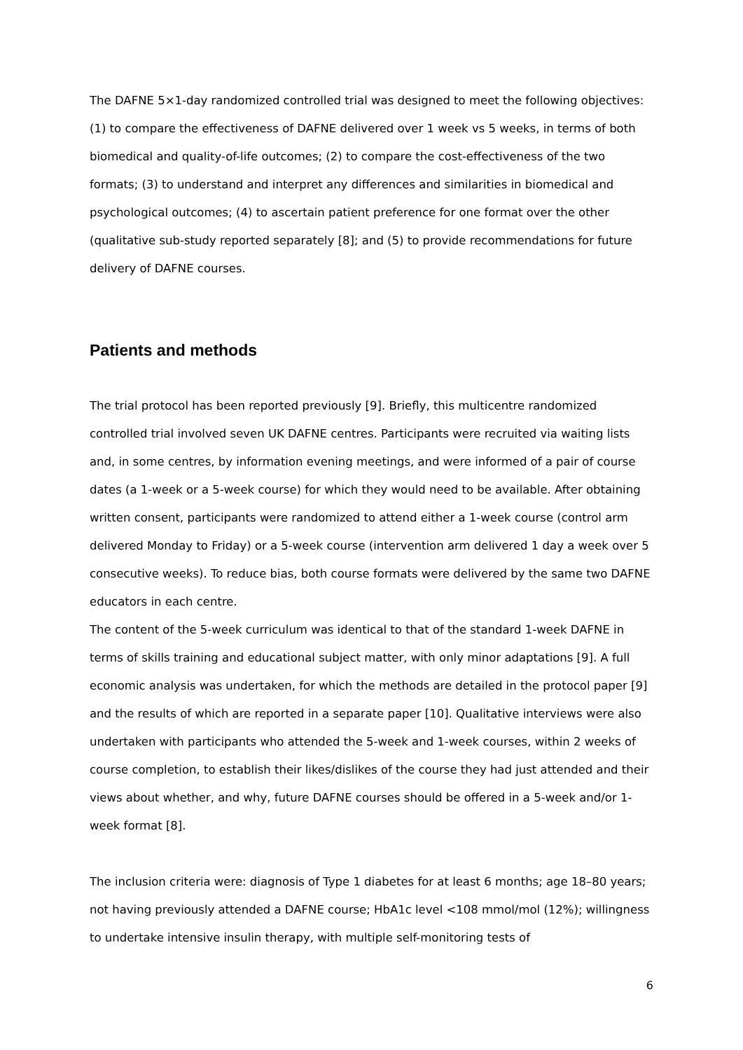The DAFNE 5×1-day randomized controlled trial was designed to meet the following objectives: (1) to compare the effectiveness of DAFNE delivered over 1 week vs 5 weeks, in terms of both biomedical and quality-of-life outcomes; (2) to compare the cost-effectiveness of the two formats; (3) to understand and interpret any differences and similarities in biomedical and psychological outcomes; (4) to ascertain patient preference for one format over the other (qualitative sub-study reported separately [8]; and (5) to provide recommendations for future delivery of DAFNE courses.
Patients and methods
The trial protocol has been reported previously [9]. Briefly, this multicentre randomized controlled trial involved seven UK DAFNE centres. Participants were recruited via waiting lists and, in some centres, by information evening meetings, and were informed of a pair of course dates (a 1-week or a 5-week course) for which they would need to be available. After obtaining written consent, participants were randomized to attend either a 1-week course (control arm delivered Monday to Friday) or a 5-week course (intervention arm delivered 1 day a week over 5 consecutive weeks). To reduce bias, both course formats were delivered by the same two DAFNE educators in each centre.
The content of the 5-week curriculum was identical to that of the standard 1-week DAFNE in terms of skills training and educational subject matter, with only minor adaptations [9]. A full economic analysis was undertaken, for which the methods are detailed in the protocol paper [9] and the results of which are reported in a separate paper [10]. Qualitative interviews were also undertaken with participants who attended the 5-week and 1-week courses, within 2 weeks of course completion, to establish their likes/dislikes of the course they had just attended and their views about whether, and why, future DAFNE courses should be offered in a 5-week and/or 1-week format [8].
The inclusion criteria were: diagnosis of Type 1 diabetes for at least 6 months; age 18–80 years; not having previously attended a DAFNE course; HbA1c level <108 mmol/mol (12%); willingness to undertake intensive insulin therapy, with multiple self-monitoring tests of
6